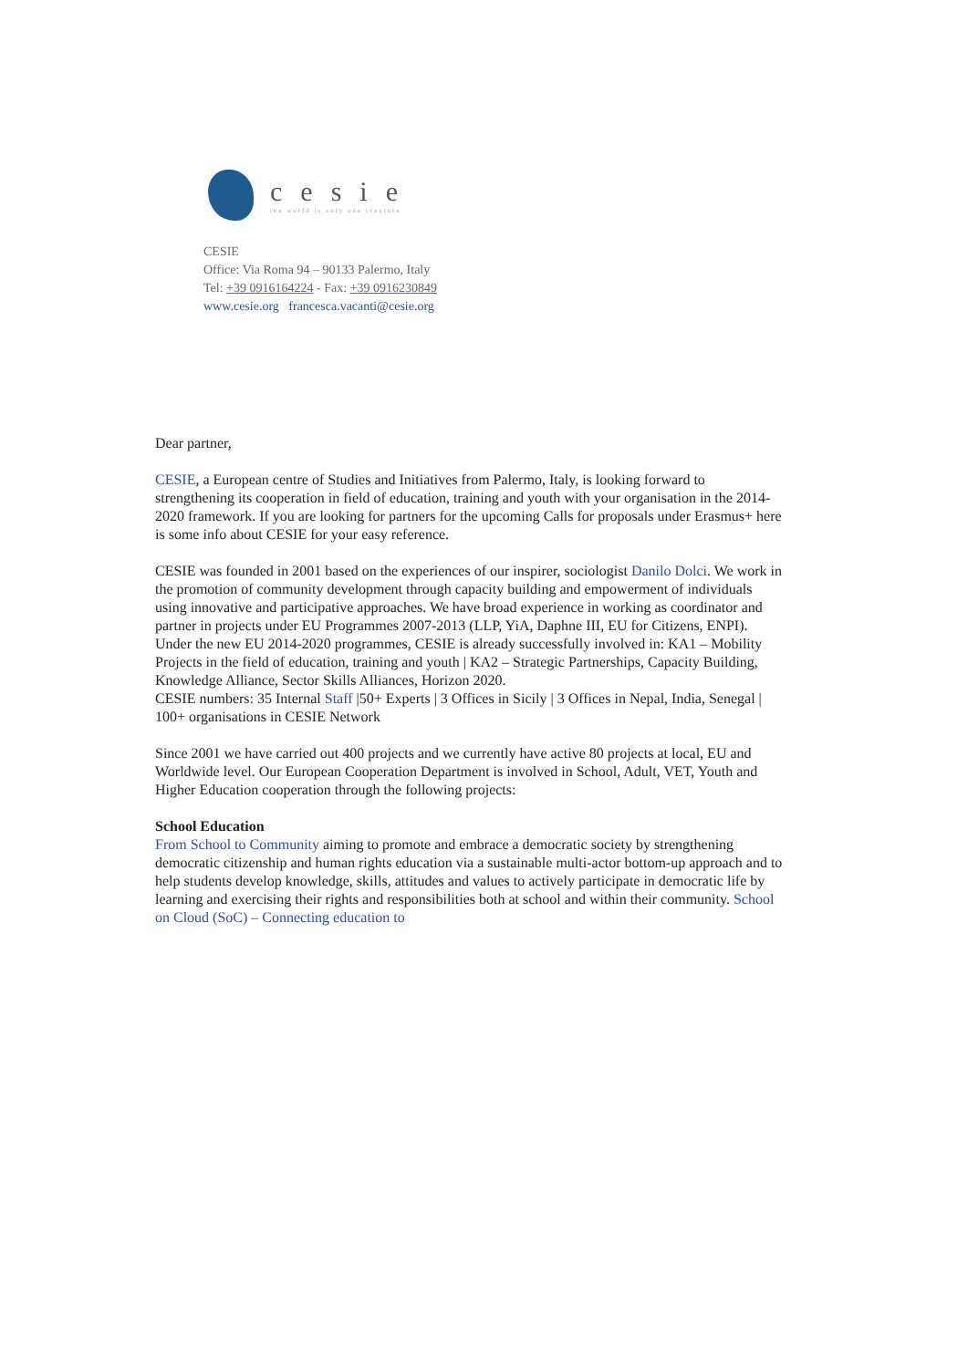cesie
the world is only one creature
CESIE
Office: Via Roma 94 – 90133 Palermo, Italy
Tel: +39 0916164224 - Fax: +39 0916230849
www.cesie.org francesca.vacanti@cesie.org
Dear partner,
CESIE, a European centre of Studies and Initiatives from Palermo, Italy, is looking forward to strengthening its cooperation in field of education, training and youth with your organisation in the 2014-2020 framework. If you are looking for partners for the upcoming Calls for proposals under Erasmus+ here is some info about CESIE for your easy reference.
CESIE was founded in 2001 based on the experiences of our inspirer, sociologist Danilo Dolci. We work in the promotion of community development through capacity building and empowerment of individuals using innovative and participative approaches. We have broad experience in working as coordinator and partner in projects under EU Programmes 2007-2013 (LLP, YiA, Daphne III, EU for Citizens, ENPI). Under the new EU 2014-2020 programmes, CESIE is already successfully involved in: KA1 – Mobility Projects in the field of education, training and youth | KA2 – Strategic Partnerships, Capacity Building, Knowledge Alliance, Sector Skills Alliances, Horizon 2020.
CESIE numbers: 35 Internal Staff |50+ Experts | 3 Offices in Sicily | 3 Offices in Nepal, India, Senegal | 100+ organisations in CESIE Network
Since 2001 we have carried out 400 projects and we currently have active 80 projects at local, EU and Worldwide level. Our European Cooperation Department is involved in School, Adult, VET, Youth and Higher Education cooperation through the following projects:
School Education
From School to Community aiming to promote and embrace a democratic society by strengthening democratic citizenship and human rights education via a sustainable multi-actor bottom-up approach and to help students develop knowledge, skills, attitudes and values to actively participate in democratic life by learning and exercising their rights and responsibilities both at school and within their community. School on Cloud (SoC) – Connecting education to